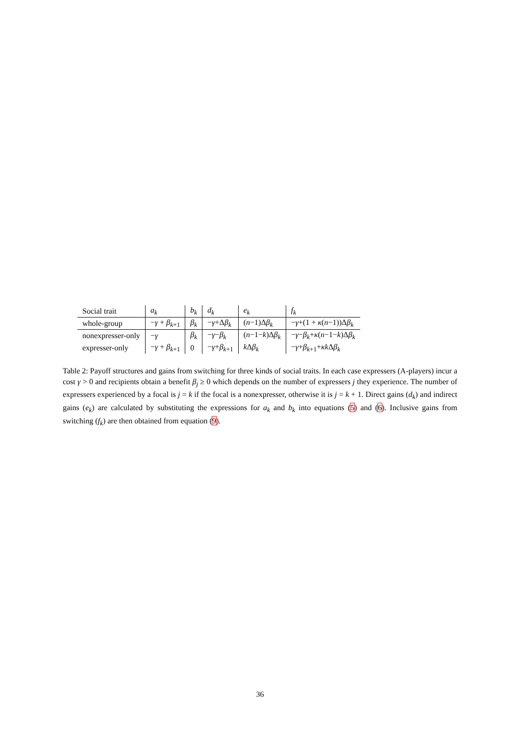| Social trait | a<sub>k</sub> | b<sub>k</sub> | d<sub>k</sub> | e<sub>k</sub> | f<sub>k</sub> |
| whole-group | − γ + β<sub>k+1</sub> | β<sub>k</sub> | − γ +Δ β<sub>k</sub> | ( n −1)Δ β<sub>k</sub> | − γ +(1 + κ ( n −1))Δ β<sub>k</sub> |
| nonexpresser-only | − γ | β<sub>k</sub> | − γ − β<sub>k</sub> | ( n −1− k )Δ β<sub>k</sub> | − γ − β<sub>k</sub> + κ ( n −1− k )Δ β<sub>k</sub> |
| expresser-only | − γ + β<sub>k+1</sub> | 0 | − γ + β<sub>k+1</sub> | k Δ β<sub>k</sub> | − γ + β<sub>k+1</sub>+ κk Δ β<sub>k</sub> |
Table 2: Payoff structures and gains from switching for three kinds of social traits. In each case expressers (A-players) incur a cost γ > 0 and recipients obtain a benefit β<sub>j</sub> ≥ 0 which depends on the number of expressers j they experience. The number of expressers experienced by a focal is j = k if the focal is a nonexpresser, otherwise it is j = k + 1. Direct gains (d<sub>k</sub>) and indirect gains (e<sub>k</sub>) are calculated by substituting the expressions for a<sub>k</sub> and b<sub>k</sub> into equations (5) and (6). Inclusive gains from switching (f<sub>k</sub>) are then obtained from equation (9).
36